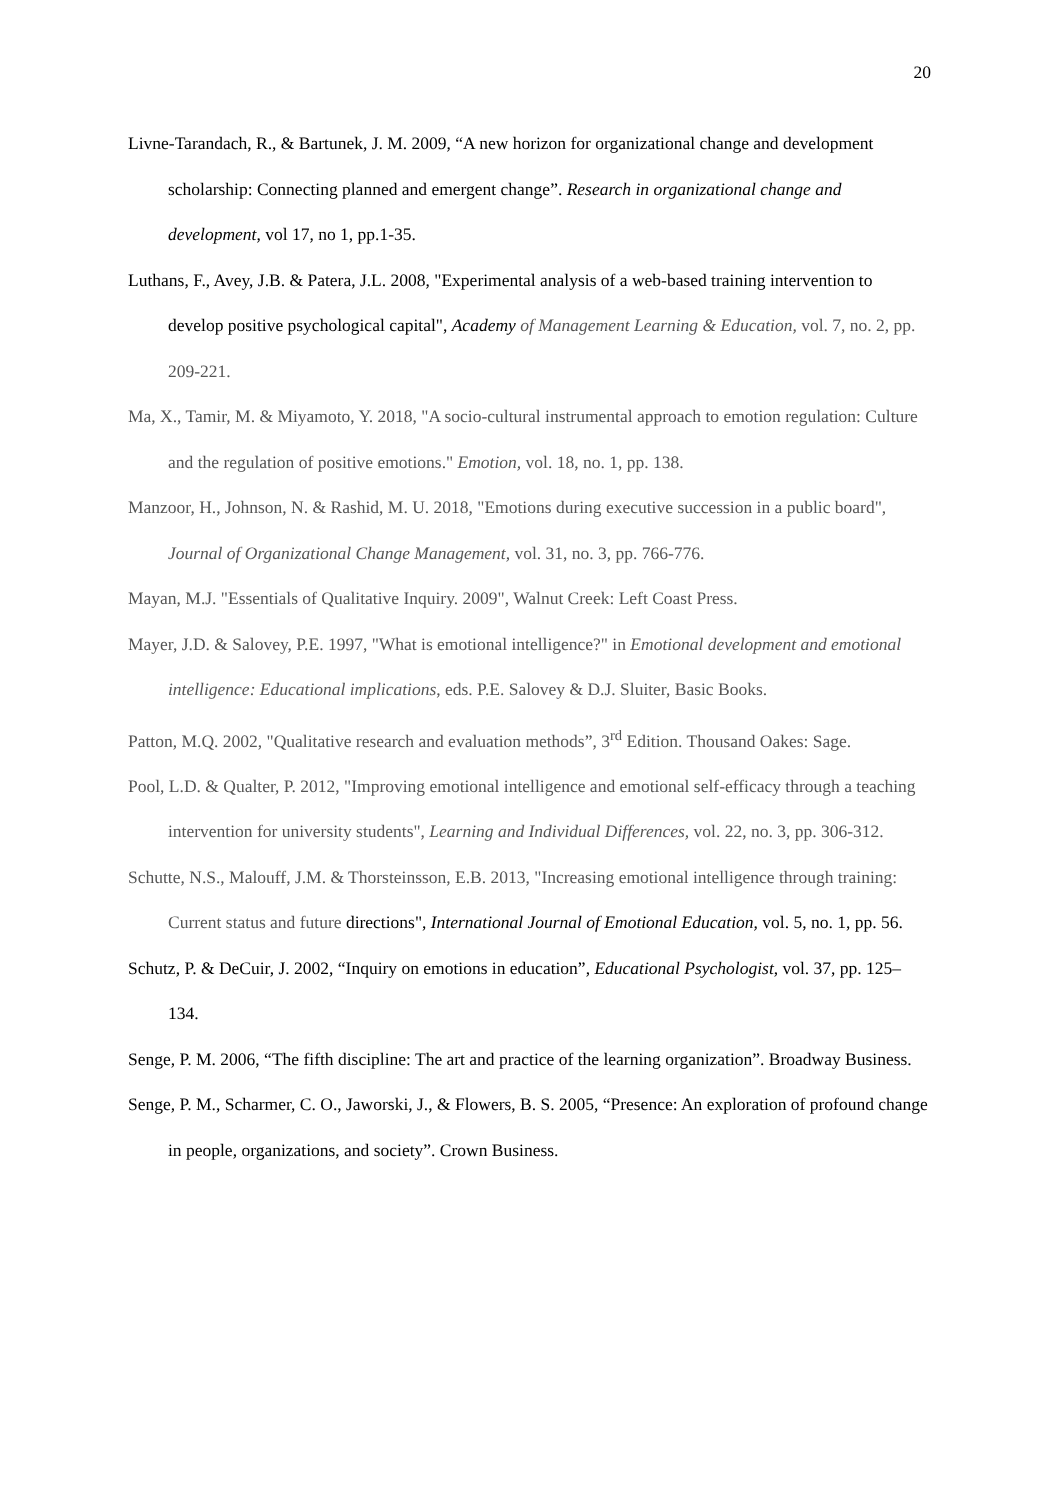20
Livne-Tarandach, R., & Bartunek, J. M. 2009, “A new horizon for organizational change and development scholarship: Connecting planned and emergent change”. Research in organizational change and development, vol 17, no 1, pp.1-35.
Luthans, F., Avey, J.B. & Patera, J.L. 2008, "Experimental analysis of a web-based training intervention to develop positive psychological capital", Academy of Management Learning & Education, vol. 7, no. 2, pp. 209-221.
Ma, X., Tamir, M. & Miyamoto, Y. 2018, "A socio-cultural instrumental approach to emotion regulation: Culture and the regulation of positive emotions." Emotion, vol. 18, no. 1, pp. 138.
Manzoor, H., Johnson, N. & Rashid, M. U. 2018, "Emotions during executive succession in a public board", Journal of Organizational Change Management, vol. 31, no. 3, pp. 766-776.
Mayan, M.J. "Essentials of Qualitative Inquiry. 2009", Walnut Creek: Left Coast Press.
Mayer, J.D. & Salovey, P.E. 1997, "What is emotional intelligence?" in Emotional development and emotional intelligence: Educational implications, eds. P.E. Salovey & D.J. Sluiter, Basic Books.
Patton, M.Q. 2002, "Qualitative research and evaluation methods”, 3<sup>rd</sup> Edition. Thousand Oakes: Sage.
Pool, L.D. & Qualter, P. 2012, "Improving emotional intelligence and emotional self-efficacy through a teaching intervention for university students", Learning and Individual Differences, vol. 22, no. 3, pp. 306-312.
Schutte, N.S., Malouff, J.M. & Thorsteinsson, E.B. 2013, "Increasing emotional intelligence through training: Current status and future directions", International Journal of Emotional Education, vol. 5, no. 1, pp. 56.
Schutz, P. & DeCuir, J. 2002, “Inquiry on emotions in education”, Educational Psychologist, vol. 37, pp. 125–134.
Senge, P. M. 2006, “The fifth discipline: The art and practice of the learning organization”. Broadway Business.
Senge, P. M., Scharmer, C. O., Jaworski, J., & Flowers, B. S. 2005, “Presence: An exploration of profound change in people, organizations, and society”. Crown Business.